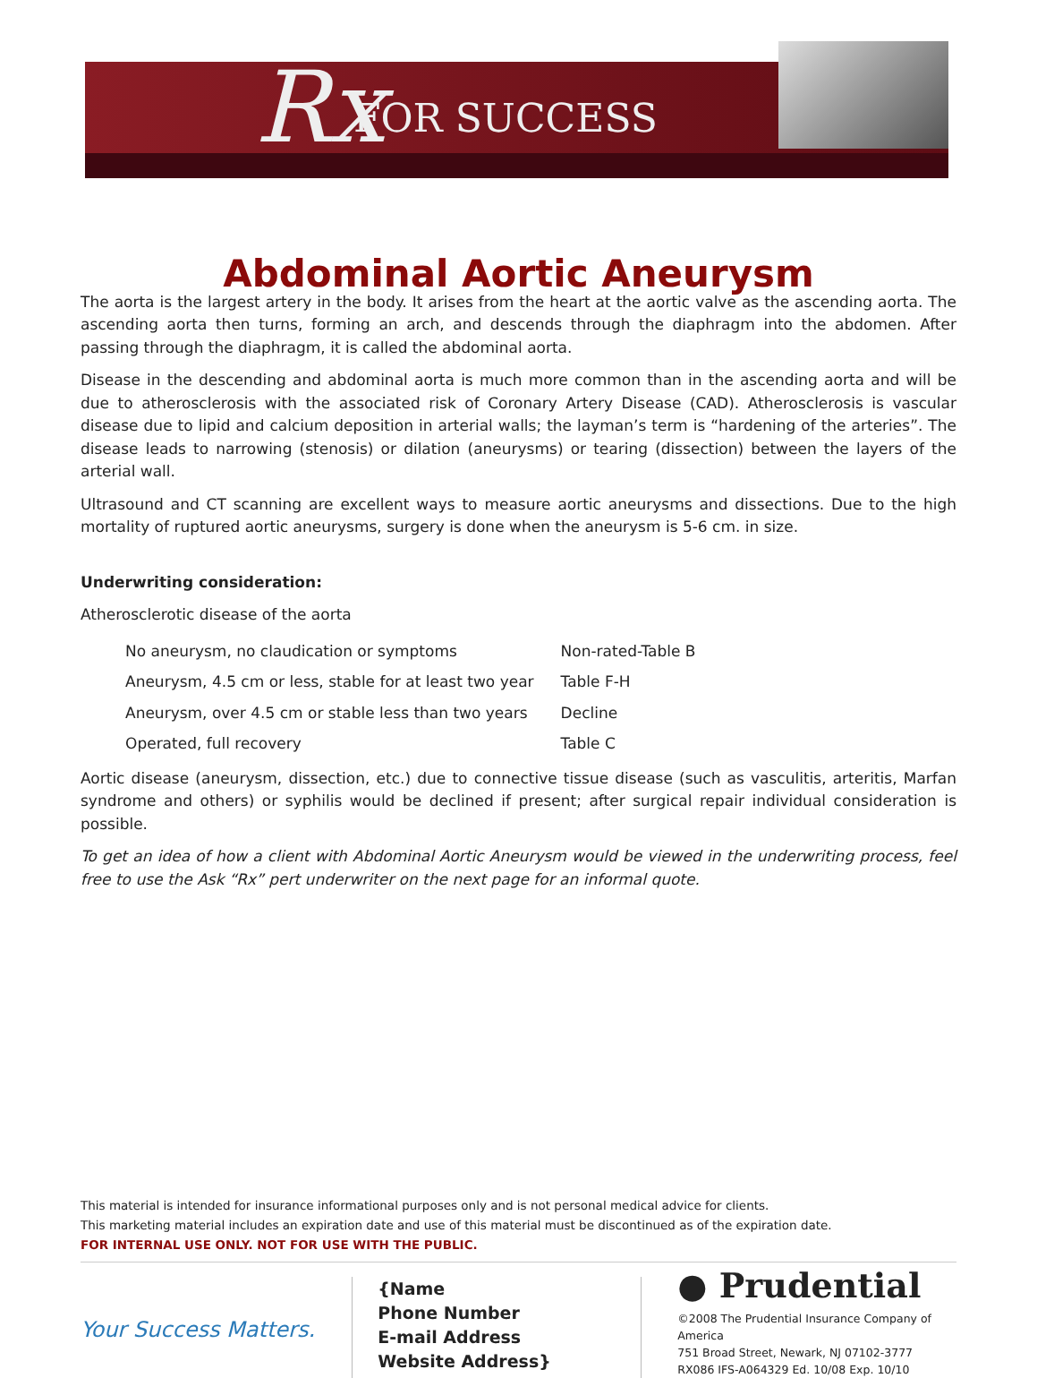Rx FOR SUCCESS
Abdominal Aortic Aneurysm
The aorta is the largest artery in the body. It arises from the heart at the aortic valve as the ascending aorta. The ascending aorta then turns, forming an arch, and descends through the diaphragm into the abdomen. After passing through the diaphragm, it is called the abdominal aorta.
Disease in the descending and abdominal aorta is much more common than in the ascending aorta and will be due to atherosclerosis with the associated risk of Coronary Artery Disease (CAD). Atherosclerosis is vascular disease due to lipid and calcium deposition in arterial walls; the layman’s term is “hardening of the arteries”. The disease leads to narrowing (stenosis) or dilation (aneurysms) or tearing (dissection) between the layers of the arterial wall.
Ultrasound and CT scanning are excellent ways to measure aortic aneurysms and dissections. Due to the high mortality of ruptured aortic aneurysms, surgery is done when the aneurysm is 5-6 cm. in size.
Underwriting consideration:
Atherosclerotic disease of the aorta
| No aneurysm, no claudication or symptoms | Non-rated-Table B |
| Aneurysm, 4.5 cm or less, stable for at least two year | Table F-H |
| Aneurysm, over 4.5 cm or stable less than two years | Decline |
| Operated, full recovery | Table C |
Aortic disease (aneurysm, dissection, etc.) due to connective tissue disease (such as vasculitis, arteritis, Marfan syndrome and others) or syphilis would be declined if present; after surgical repair individual consideration is possible.
To get an idea of how a client with Abdominal Aortic Aneurysm would be viewed in the underwriting process, feel free to use the Ask “Rx” pert underwriter on the next page for an informal quote.
This material is intended for insurance informational purposes only and is not personal medical advice for clients.
This marketing material includes an expiration date and use of this material must be discontinued as of the expiration date.
FOR INTERNAL USE ONLY. NOT FOR USE WITH THE PUBLIC.
Your Success Matters.
{Name
Phone Number
E-mail Address
Website Address}
● Prudential
©2008 The Prudential Insurance Company of America
751 Broad Street, Newark, NJ 07102-3777
RX086 IFS-A064329 Ed. 10/08 Exp. 10/10